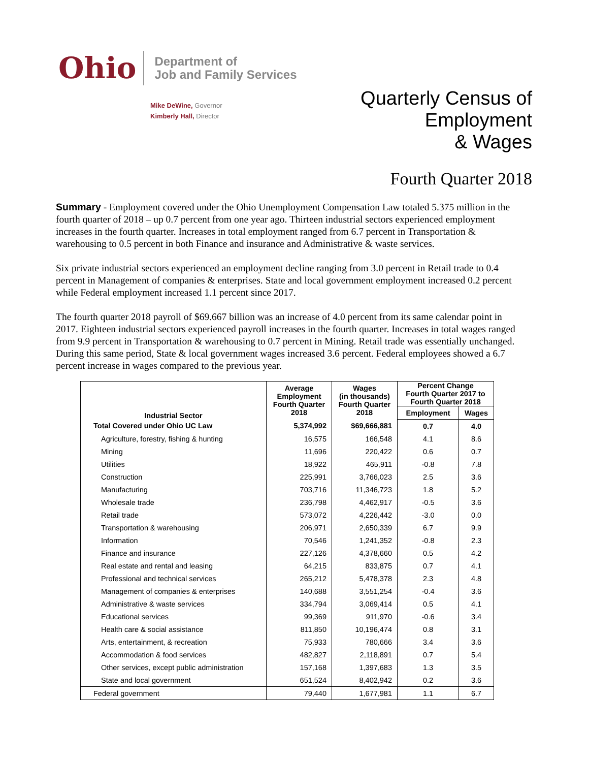Ohio
Department of
Job and Family Services
Mike DeWine, Governor
Kimberly Hall, Director
Quarterly Census of
Employment
& Wages
Fourth Quarter 2018
Summary - Employment covered under the Ohio Unemployment Compensation Law totaled 5.375 million in the fourth quarter of 2018 – up 0.7 percent from one year ago. Thirteen industrial sectors experienced employment increases in the fourth quarter. Increases in total employment ranged from 6.7 percent in Transportation & warehousing to 0.5 percent in both Finance and insurance and Administrative & waste services.
Six private industrial sectors experienced an employment decline ranging from 3.0 percent in Retail trade to 0.4 percent in Management of companies & enterprises. State and local government employment increased 0.2 percent while Federal employment increased 1.1 percent since 2017.
The fourth quarter 2018 payroll of $69.667 billion was an increase of 4.0 percent from its same calendar point in 2017. Eighteen industrial sectors experienced payroll increases in the fourth quarter. Increases in total wages ranged from 9.9 percent in Transportation & warehousing to 0.7 percent in Mining. Retail trade was essentially unchanged. During this same period, State & local government wages increased 3.6 percent. Federal employees showed a 6.7 percent increase in wages compared to the previous year.
| Industrial Sector | Average Employment Fourth Quarter 2018 | Wages (in thousands) Fourth Quarter 2018 | Percent Change Fourth Quarter 2017 to Fourth Quarter 2018 | |
| --- | --- | --- | --- | --- |
| | | | Employment | Wages |
| Total Covered under Ohio UC Law | 5,374,992 | $69,666,881 | 0.7 | 4.0 |
| Agriculture, forestry, fishing & hunting | 16,575 | 166,548 | 4.1 | 8.6 |
| Mining | 11,696 | 220,422 | 0.6 | 0.7 |
| Utilities | 18,922 | 465,911 | -0.8 | 7.8 |
| Construction | 225,991 | 3,766,023 | 2.5 | 3.6 |
| Manufacturing | 703,716 | 11,346,723 | 1.8 | 5.2 |
| Wholesale trade | 236,798 | 4,462,917 | -0.5 | 3.6 |
| Retail trade | 573,072 | 4,226,442 | -3.0 | 0.0 |
| Transportation & warehousing | 206,971 | 2,650,339 | 6.7 | 9.9 |
| Information | 70,546 | 1,241,352 | -0.8 | 2.3 |
| Finance and insurance | 227,126 | 4,378,660 | 0.5 | 4.2 |
| Real estate and rental and leasing | 64,215 | 833,875 | 0.7 | 4.1 |
| Professional and technical services | 265,212 | 5,478,378 | 2.3 | 4.8 |
| Management of companies & enterprises | 140,688 | 3,551,254 | -0.4 | 3.6 |
| Administrative & waste services | 334,794 | 3,069,414 | 0.5 | 4.1 |
| Educational services | 99,369 | 911,970 | -0.6 | 3.4 |
| Health care & social assistance | 811,850 | 10,196,474 | 0.8 | 3.1 |
| Arts, entertainment, & recreation | 75,933 | 780,666 | 3.4 | 3.6 |
| Accommodation & food services | 482,827 | 2,118,891 | 0.7 | 5.4 |
| Other services, except public administration | 157,168 | 1,397,683 | 1.3 | 3.5 |
| State and local government | 651,524 | 8,402,942 | 0.2 | 3.6 |
| Federal government | 79,440 | 1,677,981 | 1.1 | 6.7 |